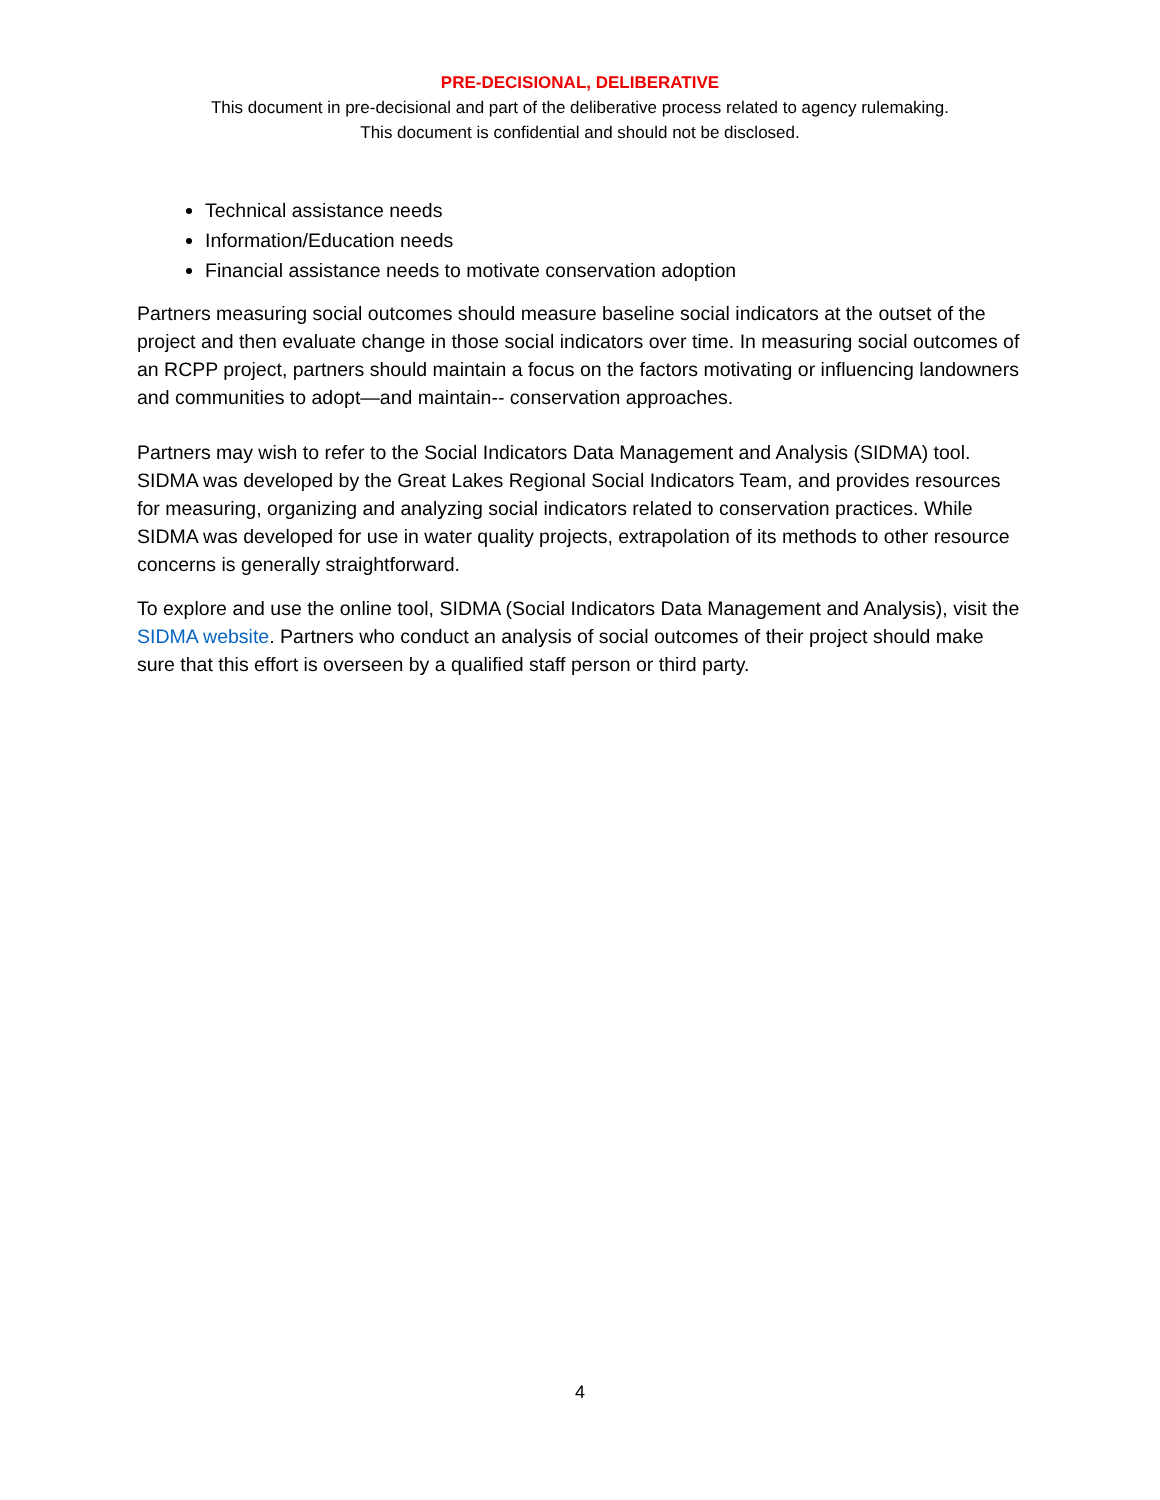PRE-DECISIONAL, DELIBERATIVE
This document in pre-decisional and part of the deliberative process related to agency rulemaking.
This document is confidential and should not be disclosed.
Technical assistance needs
Information/Education needs
Financial assistance needs to motivate conservation adoption
Partners measuring social outcomes should measure baseline social indicators at the outset of the project and then evaluate change in those social indicators over time. In measuring social outcomes of an RCPP project, partners should maintain a focus on the factors motivating or influencing landowners and communities to adopt—and maintain-- conservation approaches.
Partners may wish to refer to the Social Indicators Data Management and Analysis (SIDMA) tool. SIDMA was developed by the Great Lakes Regional Social Indicators Team, and provides resources for measuring, organizing and analyzing social indicators related to conservation practices. While SIDMA was developed for use in water quality projects, extrapolation of its methods to other resource concerns is generally straightforward.
To explore and use the online tool, SIDMA (Social Indicators Data Management and Analysis), visit the SIDMA website. Partners who conduct an analysis of social outcomes of their project should make sure that this effort is overseen by a qualified staff person or third party.
4